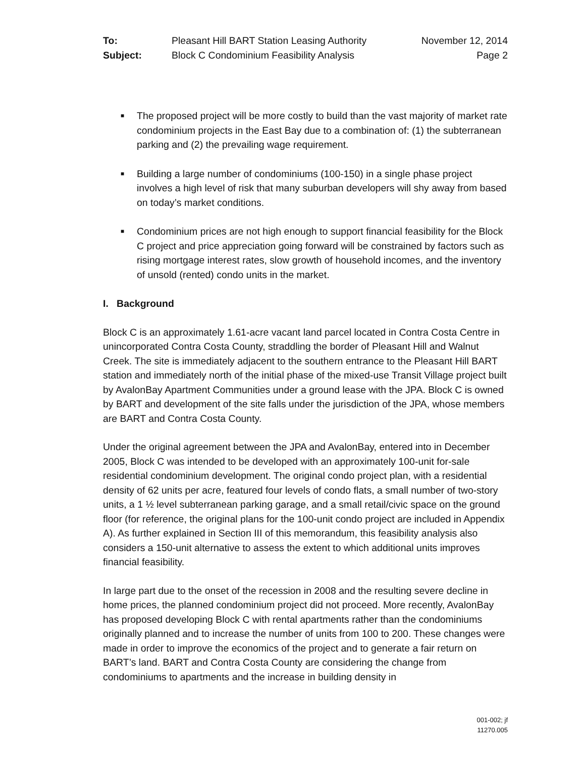To: Pleasant Hill BART Station Leasing Authority November 12, 2014 Subject: Block C Condominium Feasibility Analysis Page 2
■ The proposed project will be more costly to build than the vast majority of market rate condominium projects in the East Bay due to a combination of: (1) the subterranean parking and (2) the prevailing wage requirement.
■ Building a large number of condominiums (100-150) in a single phase project involves a high level of risk that many suburban developers will shy away from based on today’s market conditions.
■ Condominium prices are not high enough to support financial feasibility for the Block C project and price appreciation going forward will be constrained by factors such as rising mortgage interest rates, slow growth of household incomes, and the inventory of unsold (rented) condo units in the market.
I. Background
Block C is an approximately 1.61-acre vacant land parcel located in Contra Costa Centre in unincorporated Contra Costa County, straddling the border of Pleasant Hill and Walnut Creek. The site is immediately adjacent to the southern entrance to the Pleasant Hill BART station and immediately north of the initial phase of the mixed-use Transit Village project built by AvalonBay Apartment Communities under a ground lease with the JPA. Block C is owned by BART and development of the site falls under the jurisdiction of the JPA, whose members are BART and Contra Costa County.
Under the original agreement between the JPA and AvalonBay, entered into in December 2005, Block C was intended to be developed with an approximately 100-unit for-sale residential condominium development. The original condo project plan, with a residential density of 62 units per acre, featured four levels of condo flats, a small number of two-story units, a 1 ½ level subterranean parking garage, and a small retail/civic space on the ground floor (for reference, the original plans for the 100-unit condo project are included in Appendix A). As further explained in Section III of this memorandum, this feasibility analysis also considers a 150-unit alternative to assess the extent to which additional units improves financial feasibility.
In large part due to the onset of the recession in 2008 and the resulting severe decline in home prices, the planned condominium project did not proceed. More recently, AvalonBay has proposed developing Block C with rental apartments rather than the condominiums originally planned and to increase the number of units from 100 to 200. These changes were made in order to improve the economics of the project and to generate a fair return on BART’s land. BART and Contra Costa County are considering the change from condominiums to apartments and the increase in building density in
001-002; jf
11270.005